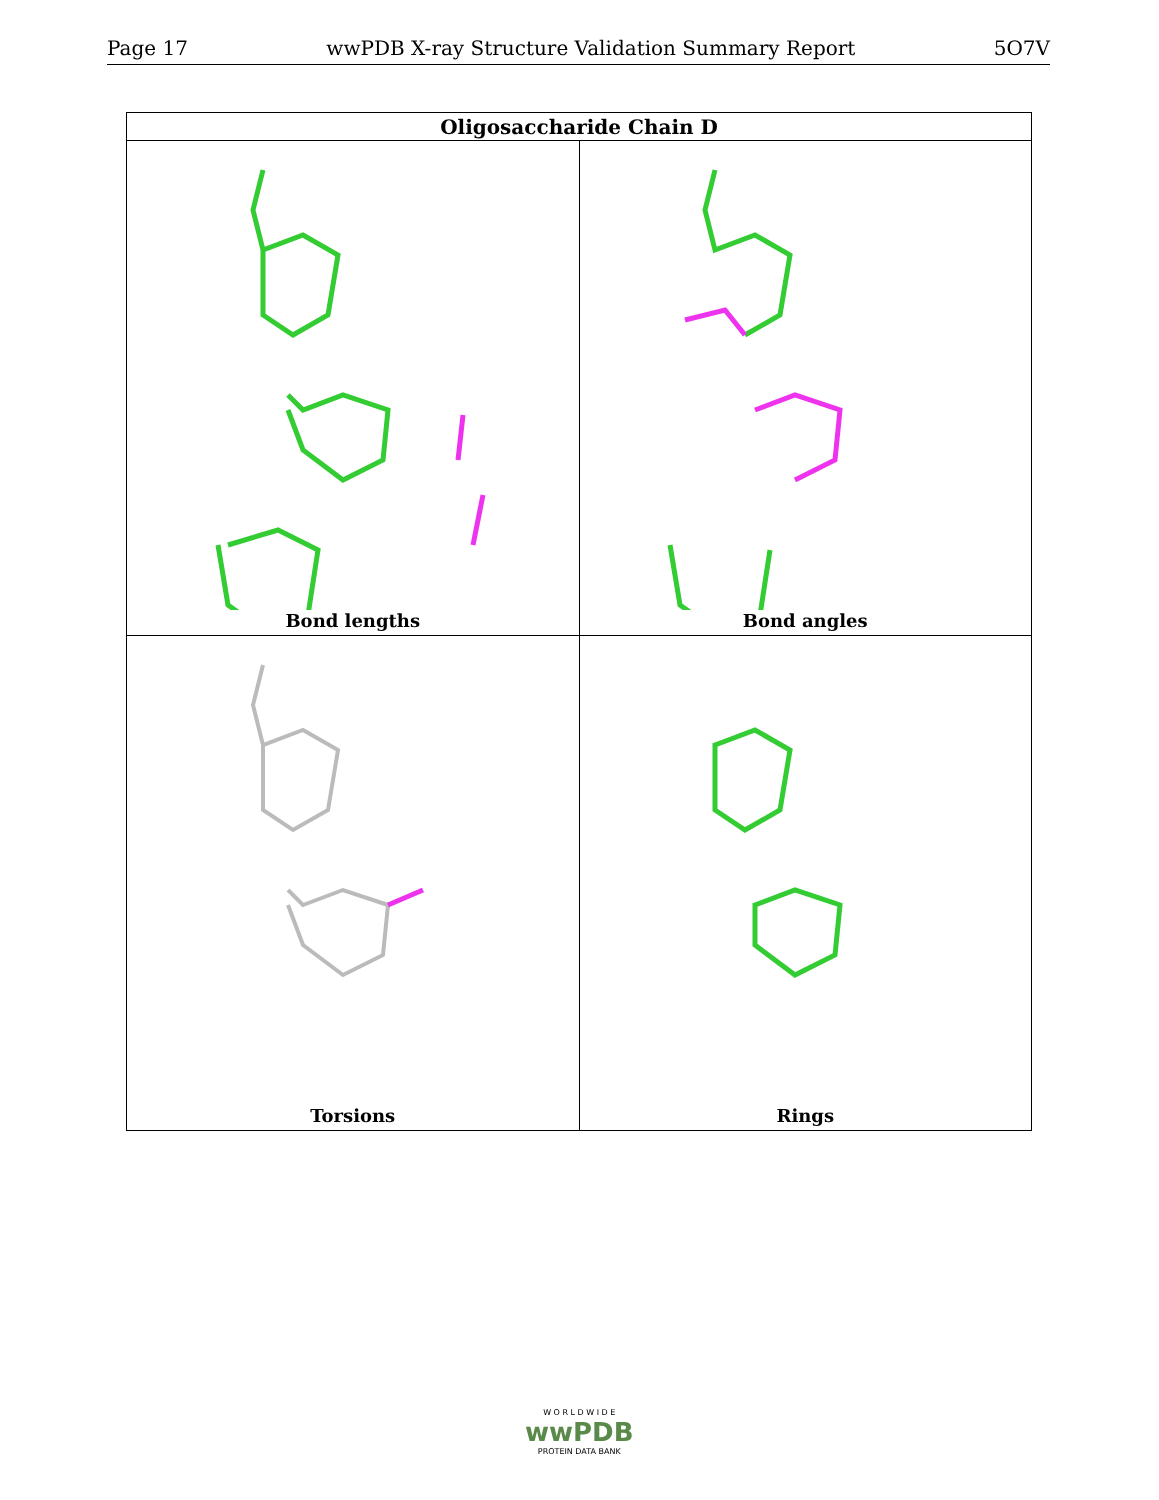Page 17 wwPDB X-ray Structure Validation Summary Report 5O7V
| Oligosaccharide Chain D | |
| --- | --- |
| Bond lengths | Bond angles |
| Torsions | Rings |
W O R L D W I D E
wwPDB
PROTEIN DATA BANK